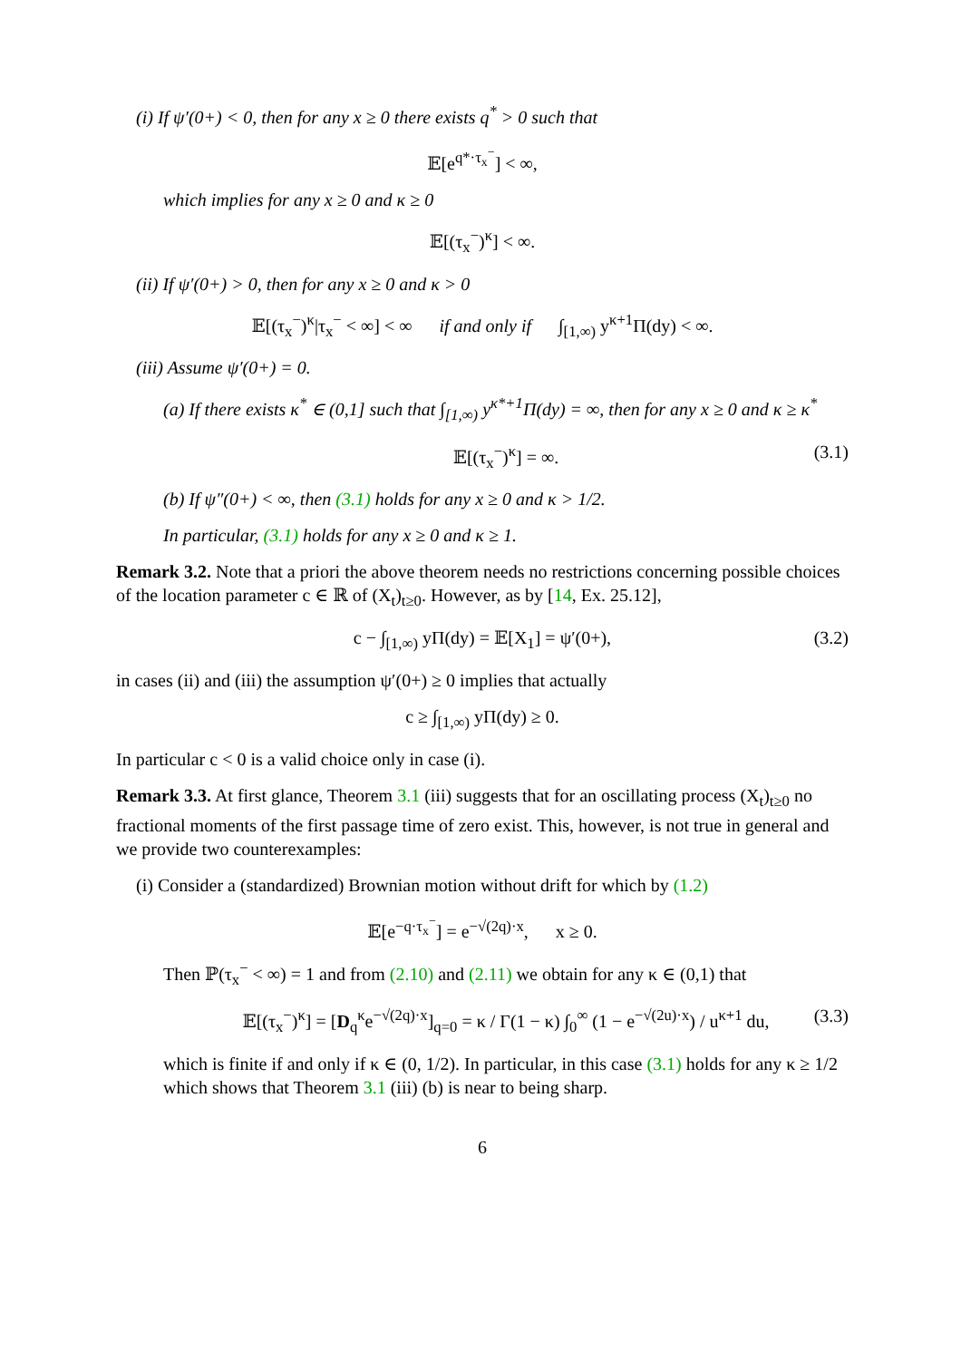(i) If ψ′(0+) < 0, then for any x ≥ 0 there exists q<sup>*</sup> > 0 such that
𝔼[e<sup>q*·τ<sub>x</sub><sup>−</sup></sup>] < ∞,
which implies for any x ≥ 0 and κ ≥ 0
𝔼[(τ<sub>x</sub><sup>−</sup>)<sup>κ</sup>] < ∞.
(ii) If ψ′(0+) > 0, then for any x ≥ 0 and κ > 0
𝔼[(τ<sub>x</sub><sup>−</sup>)<sup>κ</sup>|τ<sub>x</sub><sup>−</sup> < ∞] < ∞ if and only if ∫<sub>[1,∞)</sub> y<sup>κ+1</sup>Π(dy) < ∞.
(iii) Assume ψ′(0+) = 0.
(a) If there exists κ<sup>*</sup> ∈ (0,1] such that ∫<sub>[1,∞)</sub> y<sup>κ*+1</sup>Π(dy) = ∞, then for any x ≥ 0 and κ ≥ κ<sup>*</sup>
𝔼[(τ<sub>x</sub><sup>−</sup>)<sup>κ</sup>] = ∞. (3.1)
(b) If ψ″(0+) < ∞, then (3.1) holds for any x ≥ 0 and κ > 1/2.
In particular, (3.1) holds for any x ≥ 0 and κ ≥ 1.
Remark 3.2. Note that a priori the above theorem needs no restrictions concerning possible choices of the location parameter c ∈ ℝ of (X<sub>t</sub>)<sub>t≥0</sub>. However, as by [14, Ex. 25.12],
c − ∫<sub>[1,∞)</sub> yΠ(dy) = 𝔼[X<sub>1</sub>] = ψ′(0+), (3.2)
in cases (ii) and (iii) the assumption ψ′(0+) ≥ 0 implies that actually
c ≥ ∫<sub>[1,∞)</sub> yΠ(dy) ≥ 0.
In particular c < 0 is a valid choice only in case (i).
Remark 3.3. At first glance, Theorem 3.1 (iii) suggests that for an oscillating process (X<sub>t</sub>)<sub>t≥0</sub> no fractional moments of the first passage time of zero exist. This, however, is not true in general and we provide two counterexamples:
(i) Consider a (standardized) Brownian motion without drift for which by (1.2)
𝔼[e<sup>−q·τ<sub>x</sub><sup>−</sup></sup>] = e<sup>−√(2q)·x</sup>, x ≥ 0.
Then ℙ(τ<sub>x</sub><sup>−</sup> < ∞) = 1 and from (2.10) and (2.11) we obtain for any κ ∈ (0,1) that
𝔼[(τ<sub>x</sub><sup>−</sup>)<sup>κ</sup>] = [D<sub>q</sub><sup>κ</sup>e<sup>−√(2q)·x</sup>]<sub>q=0</sub> = κ / Γ(1 − κ) ∫<sub>0</sub><sup>∞</sup> (1 − e<sup>−√(2u)·x</sup>) / u<sup>κ+1</sup> du, (3.3)
which is finite if and only if κ ∈ (0, 1/2). In particular, in this case (3.1) holds for any κ ≥ 1/2 which shows that Theorem 3.1 (iii) (b) is near to being sharp.
6